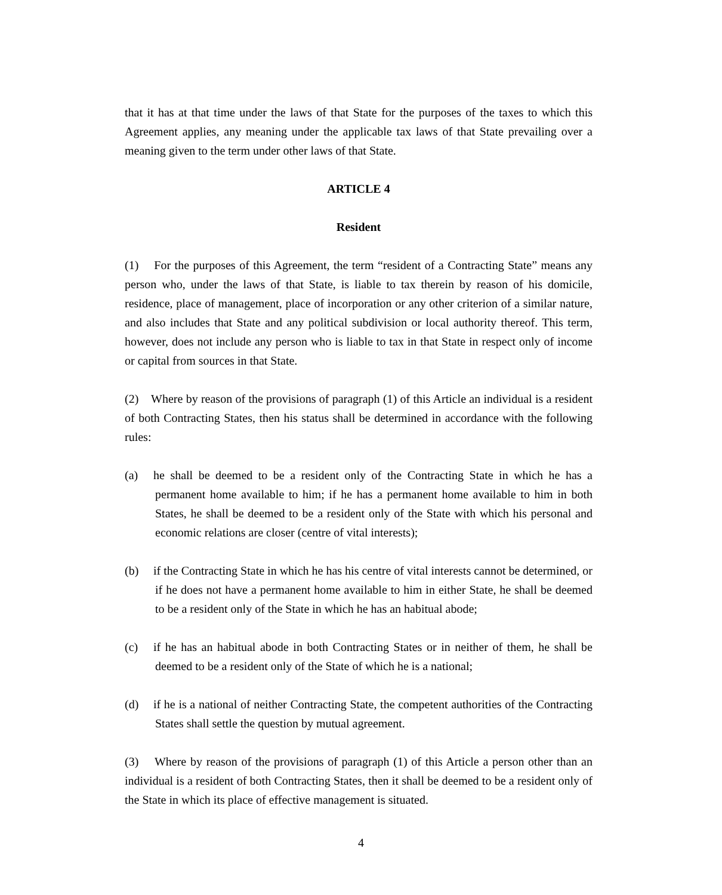that it has at that time under the laws of that State for the purposes of the taxes to which this Agreement applies, any meaning under the applicable tax laws of that State prevailing over a meaning given to the term under other laws of that State.
ARTICLE 4
Resident
(1) For the purposes of this Agreement, the term “resident of a Contracting State” means any person who, under the laws of that State, is liable to tax therein by reason of his domicile, residence, place of management, place of incorporation or any other criterion of a similar nature, and also includes that State and any political subdivision or local authority thereof. This term, however, does not include any person who is liable to tax in that State in respect only of income or capital from sources in that State.
(2) Where by reason of the provisions of paragraph (1) of this Article an individual is a resident of both Contracting States, then his status shall be determined in accordance with the following rules:
(a) he shall be deemed to be a resident only of the Contracting State in which he has a permanent home available to him; if he has a permanent home available to him in both States, he shall be deemed to be a resident only of the State with which his personal and economic relations are closer (centre of vital interests);
(b) if the Contracting State in which he has his centre of vital interests cannot be determined, or if he does not have a permanent home available to him in either State, he shall be deemed to be a resident only of the State in which he has an habitual abode;
(c) if he has an habitual abode in both Contracting States or in neither of them, he shall be deemed to be a resident only of the State of which he is a national;
(d) if he is a national of neither Contracting State, the competent authorities of the Contracting States shall settle the question by mutual agreement.
(3) Where by reason of the provisions of paragraph (1) of this Article a person other than an individual is a resident of both Contracting States, then it shall be deemed to be a resident only of the State in which its place of effective management is situated.
4